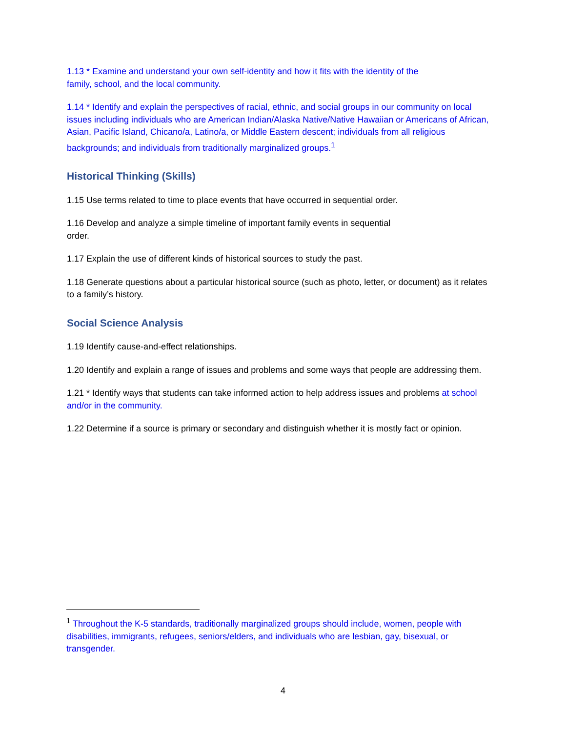1.13 * Examine and understand your own self-identity and how it fits with the identity of the
family, school, and the local community.
1.14 * Identify and explain the perspectives of racial, ethnic, and social groups in our community on local issues including individuals who are American Indian/Alaska Native/Native Hawaiian or Americans of African, Asian, Pacific Island, Chicano/a, Latino/a, or Middle Eastern descent; individuals from all religious backgrounds; and individuals from traditionally marginalized groups.<sup>1</sup>
Historical Thinking (Skills)
1.15 Use terms related to time to place events that have occurred in sequential order.
1.16 Develop and analyze a simple timeline of important family events in sequential
order.
1.17 Explain the use of different kinds of historical sources to study the past.
1.18 Generate questions about a particular historical source (such as photo, letter, or document) as it relates to a family’s history.
Social Science Analysis
1.19 Identify cause-and-effect relationships.
1.20 Identify and explain a range of issues and problems and some ways that people are addressing them.
1.21 * Identify ways that students can take informed action to help address issues and problems at school and/or in the community.
1.22 Determine if a source is primary or secondary and distinguish whether it is mostly fact or opinion.
<sup>1</sup> Throughout the K-5 standards, traditionally marginalized groups should include, women, people with disabilities, immigrants, refugees, seniors/elders, and individuals who are lesbian, gay, bisexual, or transgender.
4